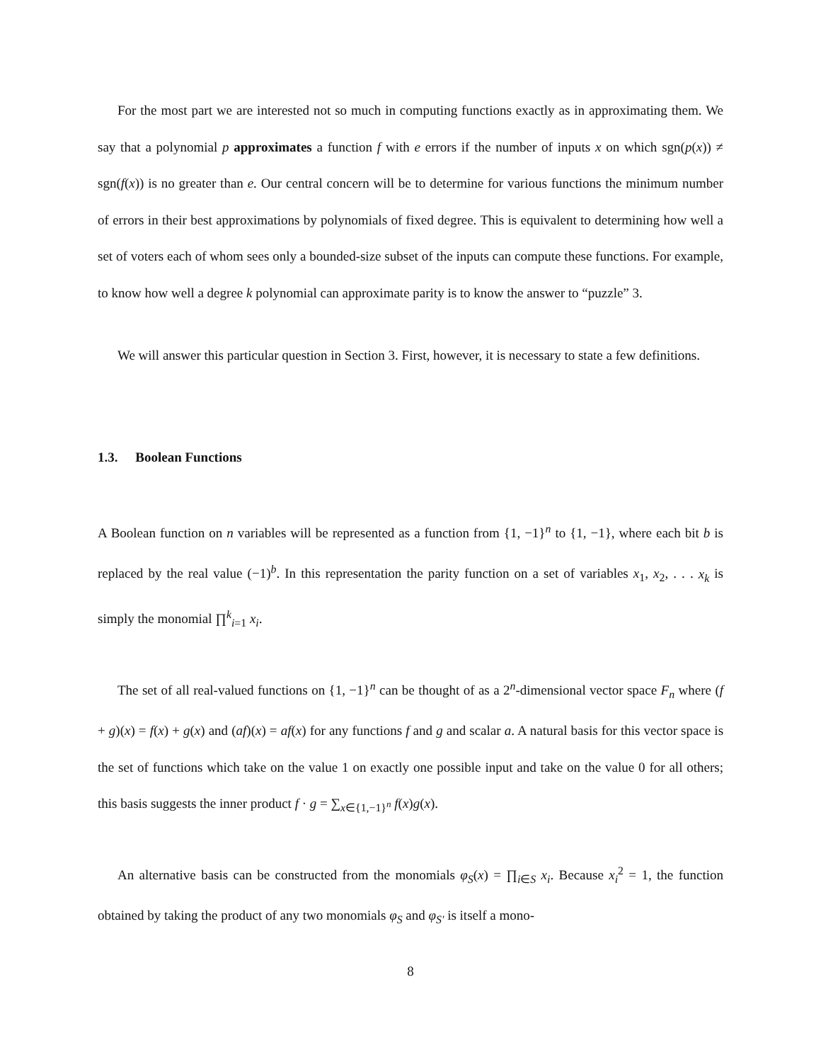For the most part we are interested not so much in computing functions exactly as in approximating them. We say that a polynomial p approximates a function f with e errors if the number of inputs x on which sgn(p(x)) ≠ sgn(f(x)) is no greater than e. Our central concern will be to determine for various functions the minimum number of errors in their best approximations by polynomials of fixed degree. This is equivalent to determining how well a set of voters each of whom sees only a bounded-size subset of the inputs can compute these functions. For example, to know how well a degree k polynomial can approximate parity is to know the answer to “puzzle” 3.
We will answer this particular question in Section 3. First, however, it is necessary to state a few definitions.
1.3. Boolean Functions
A Boolean function on n variables will be represented as a function from {1, −1}<sup>n</sup> to {1, −1}, where each bit b is replaced by the real value (−1)<sup>b</sup>. In this representation the parity function on a set of variables x<sub>1</sub>, x<sub>2</sub>, . . . x<sub>k</sub> is simply the monomial ∏<sup>k</sup><sub>i=1</sub> x<sub>i</sub>.
The set of all real-valued functions on {1, −1}<sup>n</sup> can be thought of as a 2<sup>n</sup>-dimensional vector space F<sub>n</sub> where (f + g)(x) = f(x) + g(x) and (af)(x) = af(x) for any functions f and g and scalar a. A natural basis for this vector space is the set of functions which take on the value 1 on exactly one possible input and take on the value 0 for all others; this basis suggests the inner product f · g = ∑<sub>x∈{1,−1}<sup>n</sup></sub> f(x)g(x).
An alternative basis can be constructed from the monomials φ<sub>S</sub>(x) = ∏<sub>i∈S</sub> x<sub>i</sub>. Because x<sub>i</sub><sup>2</sup> = 1, the function obtained by taking the product of any two monomials φ<sub>S</sub> and φ<sub>S′</sub> is itself a mono-
8